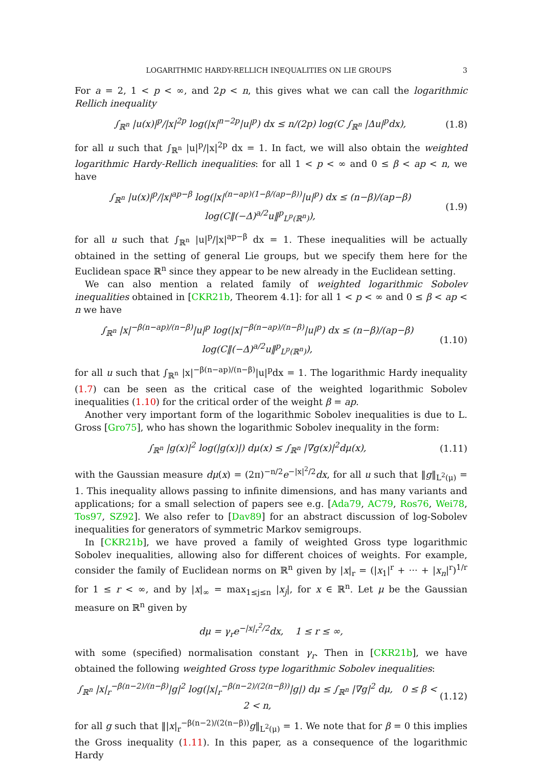LOGARITHMIC HARDY-RELLICH INEQUALITIES ON LIE GROUPS 3
For a = 2, 1 < p < ∞, and 2p < n, this gives what we can call the logarithmic Rellich inequality
∫<sub>ℝ<sup>n</sup></sub> |u(x)|<sup>p</sup>/|x|<sup>2p</sup> log(|x|<sup>n−2p</sup>|u|<sup>p</sup>) dx ≤ n/(2p) log(C ∫<sub>ℝ<sup>n</sup></sub> |Δu|<sup>p</sup>dx), (1.8)
for all u such that ∫<sub>ℝ<sup>n</sup></sub> |u|<sup>p</sup>/|x|<sup>2p</sup> dx = 1. In fact, we will also obtain the weighted logarithmic Hardy-Rellich inequalities: for all 1 < p < ∞ and 0 ≤ β < ap < n, we have
∫<sub>ℝ<sup>n</sup></sub> |u(x)|<sup>p</sup>/|x|<sup>ap−β</sup> log(|x|<sup>(n−ap)(1−β/(ap−β))</sup>|u|<sup>p</sup>) dx ≤ (n−β)/(ap−β) log(C‖(−Δ)<sup>a/2</sup>u‖<sup>p</sup><sub>L<sup>p</sup>(ℝ<sup>n</sup>)</sub>), (1.9)
for all u such that ∫<sub>ℝ<sup>n</sup></sub> |u|<sup>p</sup>/|x|<sup>ap−β</sup> dx = 1. These inequalities will be actually obtained in the setting of general Lie groups, but we specify them here for the Euclidean space ℝ<sup>n</sup> since they appear to be new already in the Euclidean setting.
We can also mention a related family of weighted logarithmic Sobolev inequalities obtained in [CKR21b, Theorem 4.1]: for all 1 < p < ∞ and 0 ≤ β < ap < n we have
∫<sub>ℝ<sup>n</sup></sub> |x|<sup>−β(n−ap)/(n−β)</sup>|u|<sup>p</sup> log(|x|<sup>−β(n−ap)/(n−β)</sup>|u|<sup>p</sup>) dx ≤ (n−β)/(ap−β) log(C‖(−Δ)<sup>a/2</sup>u‖<sup>p</sup><sub>L<sup>p</sup>(ℝ<sup>n</sup>)</sub>), (1.10)
for all u such that ∫<sub>ℝ<sup>n</sup></sub> |x|<sup>−β(n−ap)/(n−β)</sup>|u|<sup>p</sup>dx = 1. The logarithmic Hardy inequality (1.7) can be seen as the critical case of the weighted logarithmic Sobolev inequalities (1.10) for the critical order of the weight β = ap.
Another very important form of the logarithmic Sobolev inequalities is due to L. Gross [Gro75], who has shown the logarithmic Sobolev inequality in the form:
∫<sub>ℝ<sup>n</sup></sub> |g(x)|<sup>2</sup> log(|g(x)|) dμ(x) ≤ ∫<sub>ℝ<sup>n</sup></sub> |∇g(x)|<sup>2</sup>dμ(x), (1.11)
with the Gaussian measure dμ(x) = (2π)<sup>−n/2</sup>e<sup>−|x|<sup>2</sup>/2</sup>dx, for all u such that ‖g‖<sub>L<sup>2</sup>(μ)</sub> = 1. This inequality allows passing to infinite dimensions, and has many variants and applications; for a small selection of papers see e.g. [Ada79, AC79, Ros76, Wei78, Tos97, SZ92]. We also refer to [Dav89] for an abstract discussion of log-Sobolev inequalities for generators of symmetric Markov semigroups.
In [CKR21b], we have proved a family of weighted Gross type logarithmic Sobolev inequalities, allowing also for different choices of weights. For example, consider the family of Euclidean norms on ℝ<sup>n</sup> given by |x|<sub>r</sub> = (|x<sub>1</sub>|<sup>r</sup> + ··· + |x<sub>n</sub>|<sup>r</sup>)<sup>1/r</sup> for 1 ≤ r < ∞, and by |x|<sub>∞</sub> = max<sub>1≤j≤n</sub> |x<sub>j</sub>|, for x ∈ ℝ<sup>n</sup>. Let μ be the Gaussian measure on ℝ<sup>n</sup> given by
dμ = γ<sub>r</sub>e<sup>−|x|<sub>r</sub><sup>2</sup>/2</sup>dx, 1 ≤ r ≤ ∞,
with some (specified) normalisation constant γ<sub>r</sub>. Then in [CKR21b], we have obtained the following weighted Gross type logarithmic Sobolev inequalities:
∫<sub>ℝ<sup>n</sup></sub> |x|<sub>r</sub><sup>−β(n−2)/(n−β)</sup>|g|<sup>2</sup> log(|x|<sub>r</sub><sup>−β(n−2)/(2(n−β))</sup>|g|) dμ ≤ ∫<sub>ℝ<sup>n</sup></sub> |∇g|<sup>2</sup> dμ, 0 ≤ β < 2 < n, (1.12)
for all g such that ‖|x|<sub>r</sub><sup>−β(n−2)/(2(n−β))</sup>g‖<sub>L<sup>2</sup>(μ)</sub> = 1. We note that for β = 0 this implies the Gross inequality (1.11). In this paper, as a consequence of the logarithmic Hardy